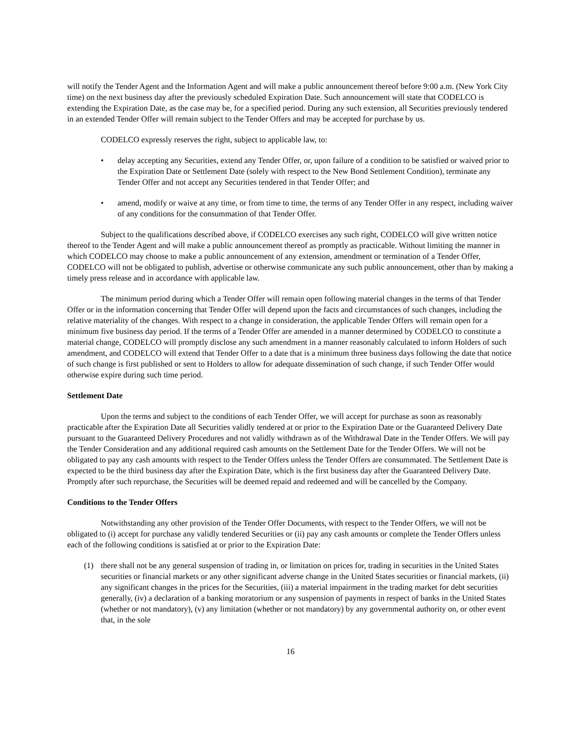will notify the Tender Agent and the Information Agent and will make a public announcement thereof before 9:00 a.m. (New York City time) on the next business day after the previously scheduled Expiration Date. Such announcement will state that CODELCO is extending the Expiration Date, as the case may be, for a specified period. During any such extension, all Securities previously tendered in an extended Tender Offer will remain subject to the Tender Offers and may be accepted for purchase by us.
CODELCO expressly reserves the right, subject to applicable law, to:
• delay accepting any Securities, extend any Tender Offer, or, upon failure of a condition to be satisfied or waived prior to the Expiration Date or Settlement Date (solely with respect to the New Bond Settlement Condition), terminate any Tender Offer and not accept any Securities tendered in that Tender Offer; and
• amend, modify or waive at any time, or from time to time, the terms of any Tender Offer in any respect, including waiver of any conditions for the consummation of that Tender Offer.
Subject to the qualifications described above, if CODELCO exercises any such right, CODELCO will give written notice thereof to the Tender Agent and will make a public announcement thereof as promptly as practicable. Without limiting the manner in which CODELCO may choose to make a public announcement of any extension, amendment or termination of a Tender Offer, CODELCO will not be obligated to publish, advertise or otherwise communicate any such public announcement, other than by making a timely press release and in accordance with applicable law.
The minimum period during which a Tender Offer will remain open following material changes in the terms of that Tender Offer or in the information concerning that Tender Offer will depend upon the facts and circumstances of such changes, including the relative materiality of the changes. With respect to a change in consideration, the applicable Tender Offers will remain open for a minimum five business day period. If the terms of a Tender Offer are amended in a manner determined by CODELCO to constitute a material change, CODELCO will promptly disclose any such amendment in a manner reasonably calculated to inform Holders of such amendment, and CODELCO will extend that Tender Offer to a date that is a minimum three business days following the date that notice of such change is first published or sent to Holders to allow for adequate dissemination of such change, if such Tender Offer would otherwise expire during such time period.
Settlement Date
Upon the terms and subject to the conditions of each Tender Offer, we will accept for purchase as soon as reasonably practicable after the Expiration Date all Securities validly tendered at or prior to the Expiration Date or the Guaranteed Delivery Date pursuant to the Guaranteed Delivery Procedures and not validly withdrawn as of the Withdrawal Date in the Tender Offers. We will pay the Tender Consideration and any additional required cash amounts on the Settlement Date for the Tender Offers. We will not be obligated to pay any cash amounts with respect to the Tender Offers unless the Tender Offers are consummated. The Settlement Date is expected to be the third business day after the Expiration Date, which is the first business day after the Guaranteed Delivery Date. Promptly after such repurchase, the Securities will be deemed repaid and redeemed and will be cancelled by the Company.
Conditions to the Tender Offers
Notwithstanding any other provision of the Tender Offer Documents, with respect to the Tender Offers, we will not be obligated to (i) accept for purchase any validly tendered Securities or (ii) pay any cash amounts or complete the Tender Offers unless each of the following conditions is satisfied at or prior to the Expiration Date:
(1) there shall not be any general suspension of trading in, or limitation on prices for, trading in securities in the United States securities or financial markets or any other significant adverse change in the United States securities or financial markets, (ii) any significant changes in the prices for the Securities, (iii) a material impairment in the trading market for debt securities generally, (iv) a declaration of a banking moratorium or any suspension of payments in respect of banks in the United States (whether or not mandatory), (v) any limitation (whether or not mandatory) by any governmental authority on, or other event that, in the sole
16